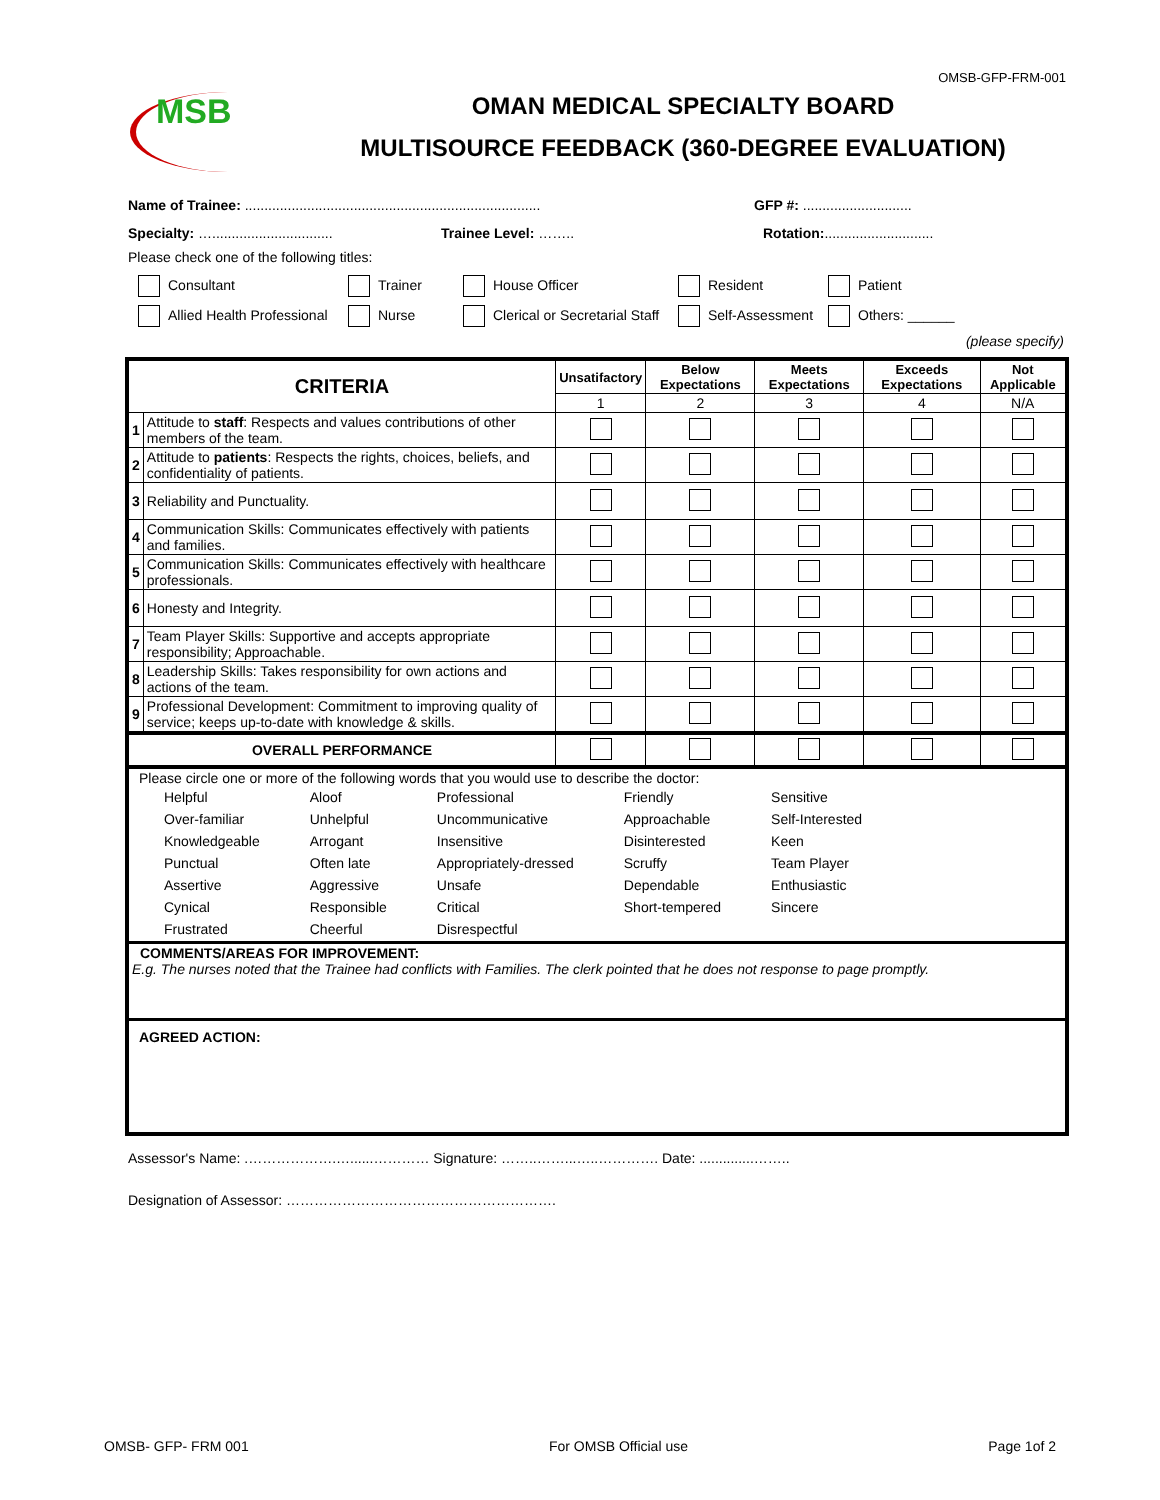OMSB-GFP-FRM-001
MSB
OMAN MEDICAL SPECIALTY BOARD
MULTISOURCE FEEDBACK (360-DEGREE EVALUATION)
Name of Trainee: ............................................................................
GFP #: ............................
Specialty: …...............................
Trainee Level: …….. Rotation:............................
Please check one of the following titles:
Consultant Trainer House Officer Resident Patient
Allied Health Professional Nurse Clerical or Secretarial Staff Self-Assessment Others: ______
(please specify)
| CRITERIA | | Unsatifactory | Below Expectations | Meets Expectations | Exceeds Expectations | Not Applicable |
| --- | --- | --- | --- | --- | --- | --- |
| | | 1 | 2 | 3 | 4 | N/A |
| 1 | Attitude to staff : Respects and values contributions of other members of the team. | | | | | |
| 2 | Attitude to patients : Respects the rights, choices, beliefs, and confidentiality of patients. | | | | | |
| 3 | Reliability and Punctuality. | | | | | |
| 4 | Communication Skills: Communicates effectively with patients and families. | | | | | |
| 5 | Communication Skills: Communicates effectively with healthcare professionals. | | | | | |
| 6 | Honesty and Integrity. | | | | | |
| 7 | Team Player Skills: Supportive and accepts appropriate responsibility; Approachable. | | | | | |
| 8 | Leadership Skills: Takes responsibility for own actions and actions of the team. | | | | | |
| 9 | Professional Development: Commitment to improving quality of service; keeps up-to-date with knowledge & skills. | | | | | |
| OVERALL PERFORMANCE | | | | | | |
| Please circle one or more of the following words that you would use to describe the doctor: / Helpful / Aloof / Professional / Friendly / Sensitive / / Over-familiar / Unhelpful / Uncommunicative / Approachable / Self-Interested / / Knowledgeable / Arrogant / Insensitive / Disinterested / Keen / / Punctual / Often late / Appropriately-dressed / Scruffy / Team Player / / Assertive / Aggressive / Unsafe / Dependable / Enthusiastic / / Cynical / Responsible / Critical / Short-tempered / Sincere / / Frustrated / Cheerful / Disrespectful / / / | | | | | | |
| COMMENTS/AREAS FOR IMPROVEMENT: E.g. The nurses noted that the Trainee had conflicts with Families. The clerk pointed that he does not response to page promptly. | | | | | | |
| AGREED ACTION: | | | | | | |
Assessor's Name: .……………….…......………… Signature: ……..……...…..…………. Date: ..............……..
Designation of Assessor: ………………………………………………….
OMSB- GFP- FRM 001 For OMSB Official use Page 1of 2